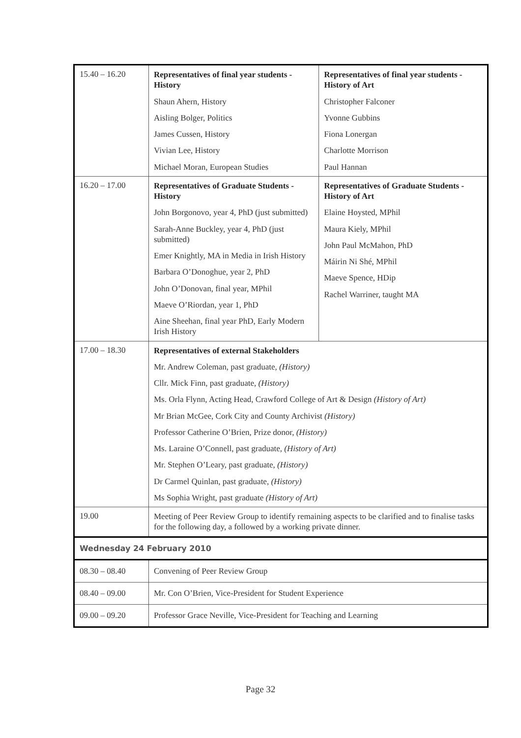| 15.40 – 16.20 | Representatives of final year students - History Shaun Ahern, History Aisling Bolger, Politics James Cussen, History Vivian Lee, History Michael Moran, European Studies | Representatives of final year students - History of Art Christopher Falconer Yvonne Gubbins Fiona Lonergan Charlotte Morrison Paul Hannan |
| 16.20 – 17.00 | Representatives of Graduate Students - History John Borgonovo, year 4, PhD (just submitted) Sarah-Anne Buckley, year 4, PhD (just submitted) Emer Knightly, MA in Media in Irish History Barbara O’Donoghue, year 2, PhD John O’Donovan, final year, MPhil Maeve O’Riordan, year 1, PhD Aine Sheehan, final year PhD, Early Modern Irish History | Representatives of Graduate Students - History of Art Elaine Hoysted, MPhil Maura Kiely, MPhil John Paul McMahon, PhD Máirin Ni Shé, MPhil Maeve Spence, HDip Rachel Warriner, taught MA |
| 17.00 – 18.30 | Representatives of external Stakeholders Mr. Andrew Coleman, past graduate, (History) Cllr. Mick Finn, past graduate, (History) Ms. Orla Flynn, Acting Head, Crawford College of Art & Design (History of Art) Mr Brian McGee, Cork City and County Archivist (History) Professor Catherine O’Brien, Prize donor, (History) Ms. Laraine O’Connell, past graduate, (History of Art) Mr. Stephen O’Leary, past graduate, (History) Dr Carmel Quinlan, past graduate, (History) Ms Sophia Wright, past graduate (History of Art) | |
| 19.00 | Meeting of Peer Review Group to identify remaining aspects to be clarified and to finalise tasks for the following day, a followed by a working private dinner. | |
| Wednesday 24 February 2010 | | |
| 08.30 – 08.40 | Convening of Peer Review Group | |
| 08.40 – 09.00 | Mr. Con O’Brien, Vice-President for Student Experience | |
| 09.00 – 09.20 | Professor Grace Neville, Vice-President for Teaching and Learning | |
Page 32